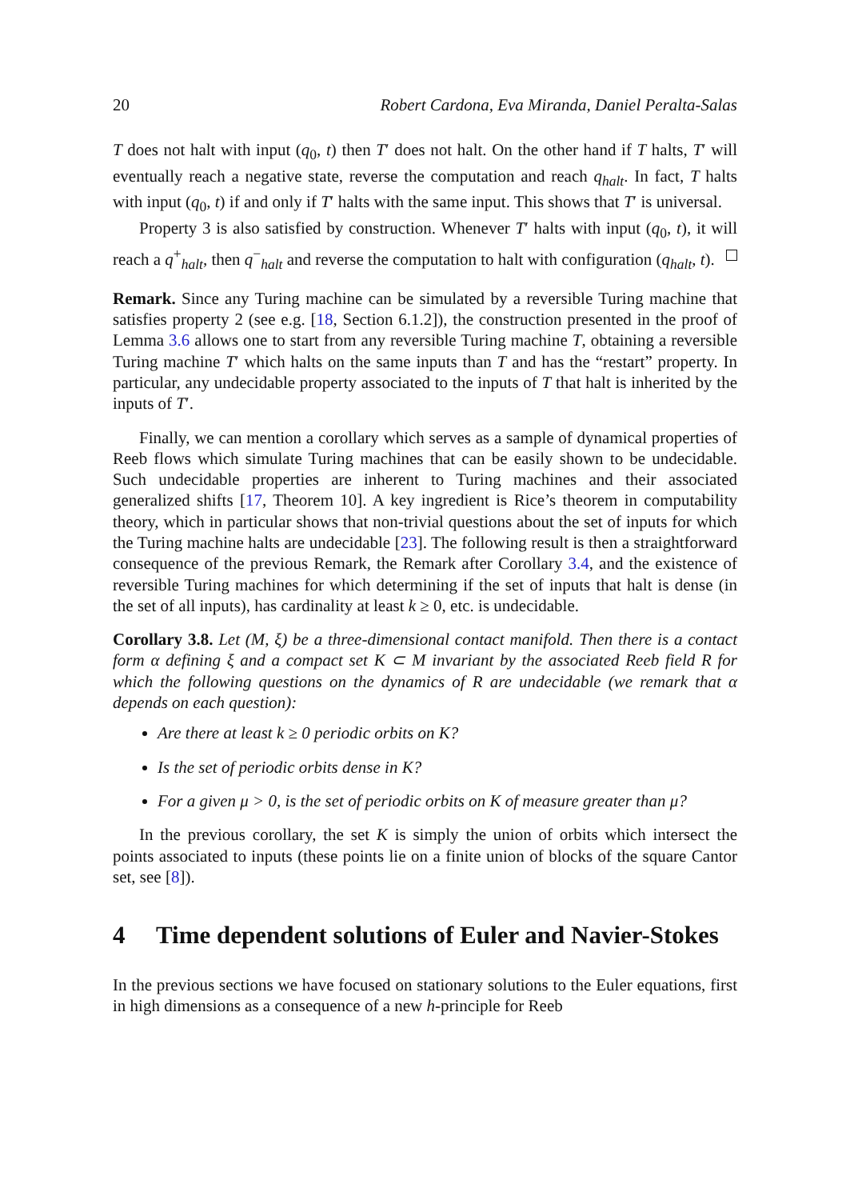20 Robert Cardona, Eva Miranda, Daniel Peralta-Salas
T does not halt with input (q<sub>0</sub>, t) then T′ does not halt. On the other hand if T halts, T′ will eventually reach a negative state, reverse the computation and reach q<sub>halt</sub>. In fact, T halts with input (q<sub>0</sub>, t) if and only if T′ halts with the same input. This shows that T′ is universal.
Property 3 is also satisfied by construction. Whenever T′ halts with input (q<sub>0</sub>, t), it will reach a q<sup>+</sup><sub>halt</sub>, then q<sup>−</sup><sub>halt</sub> and reverse the computation to halt with configuration (q<sub>halt</sub>, t).
Remark. Since any Turing machine can be simulated by a reversible Turing machine that satisfies property 2 (see e.g. [18, Section 6.1.2]), the construction presented in the proof of Lemma 3.6 allows one to start from any reversible Turing machine T, obtaining a reversible Turing machine T′ which halts on the same inputs than T and has the “restart” property. In particular, any undecidable property associated to the inputs of T that halt is inherited by the inputs of T′.
Finally, we can mention a corollary which serves as a sample of dynamical properties of Reeb flows which simulate Turing machines that can be easily shown to be undecidable. Such undecidable properties are inherent to Turing machines and their associated generalized shifts [17, Theorem 10]. A key ingredient is Rice’s theorem in computability theory, which in particular shows that non-trivial questions about the set of inputs for which the Turing machine halts are undecidable [23]. The following result is then a straightforward consequence of the previous Remark, the Remark after Corollary 3.4, and the existence of reversible Turing machines for which determining if the set of inputs that halt is dense (in the set of all inputs), has cardinality at least k ≥ 0, etc. is undecidable.
Corollary 3.8. Let (M, ξ) be a three-dimensional contact manifold. Then there is a contact form α defining ξ and a compact set K ⊂ M invariant by the associated Reeb field R for which the following questions on the dynamics of R are undecidable (we remark that α depends on each question):
Are there at least k ≥ 0 periodic orbits on K?
Is the set of periodic orbits dense in K?
For a given μ > 0, is the set of periodic orbits on K of measure greater than μ?
In the previous corollary, the set K is simply the union of orbits which intersect the points associated to inputs (these points lie on a finite union of blocks of the square Cantor set, see [8]).
4 Time dependent solutions of Euler and Navier-Stokes
In the previous sections we have focused on stationary solutions to the Euler equations, first in high dimensions as a consequence of a new h-principle for Reeb